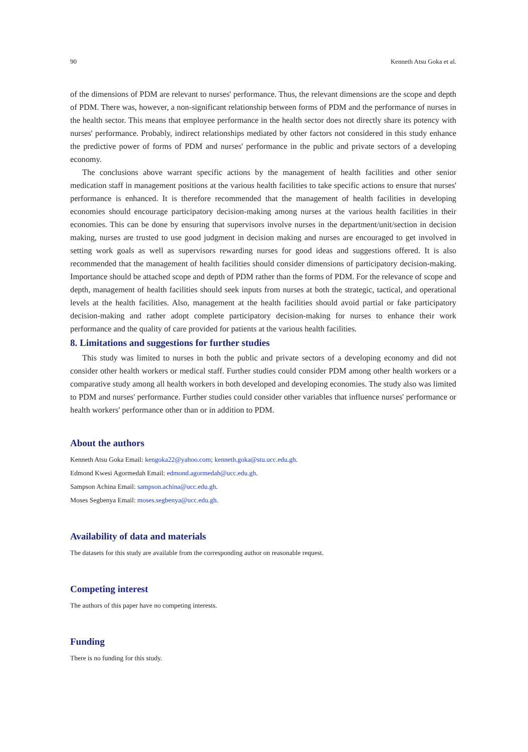90 Kenneth Atsu Goka et al.
of the dimensions of PDM are relevant to nurses' performance. Thus, the relevant dimensions are the scope and depth of PDM. There was, however, a non-significant relationship between forms of PDM and the performance of nurses in the health sector. This means that employee performance in the health sector does not directly share its potency with nurses' performance. Probably, indirect relationships mediated by other factors not considered in this study enhance the predictive power of forms of PDM and nurses' performance in the public and private sectors of a developing economy.
The conclusions above warrant specific actions by the management of health facilities and other senior medication staff in management positions at the various health facilities to take specific actions to ensure that nurses' performance is enhanced. It is therefore recommended that the management of health facilities in developing economies should encourage participatory decision-making among nurses at the various health facilities in their economies. This can be done by ensuring that supervisors involve nurses in the department/unit/section in decision making, nurses are trusted to use good judgment in decision making and nurses are encouraged to get involved in setting work goals as well as supervisors rewarding nurses for good ideas and suggestions offered. It is also recommended that the management of health facilities should consider dimensions of participatory decision-making. Importance should be attached scope and depth of PDM rather than the forms of PDM. For the relevance of scope and depth, management of health facilities should seek inputs from nurses at both the strategic, tactical, and operational levels at the health facilities. Also, management at the health facilities should avoid partial or fake participatory decision-making and rather adopt complete participatory decision-making for nurses to enhance their work performance and the quality of care provided for patients at the various health facilities.
8. Limitations and suggestions for further studies
This study was limited to nurses in both the public and private sectors of a developing economy and did not consider other health workers or medical staff. Further studies could consider PDM among other health workers or a comparative study among all health workers in both developed and developing economies. The study also was limited to PDM and nurses' performance. Further studies could consider other variables that influence nurses' performance or health workers' performance other than or in addition to PDM.
About the authors
Kenneth Atsu Goka Email: kengoka22@yahoo.com; kenneth.goka@stu.ucc.edu.gh.
Edmond Kwesi Agormedah Email: edmond.agormedah@ucc.edu.gh.
Sampson Achina Email: sampson.achina@ucc.edu.gh.
Moses Segbenya Email: moses.segbenya@ucc.edu.gh.
Availability of data and materials
The datasets for this study are available from the corresponding author on reasonable request.
Competing interest
The authors of this paper have no competing interests.
Funding
There is no funding for this study.